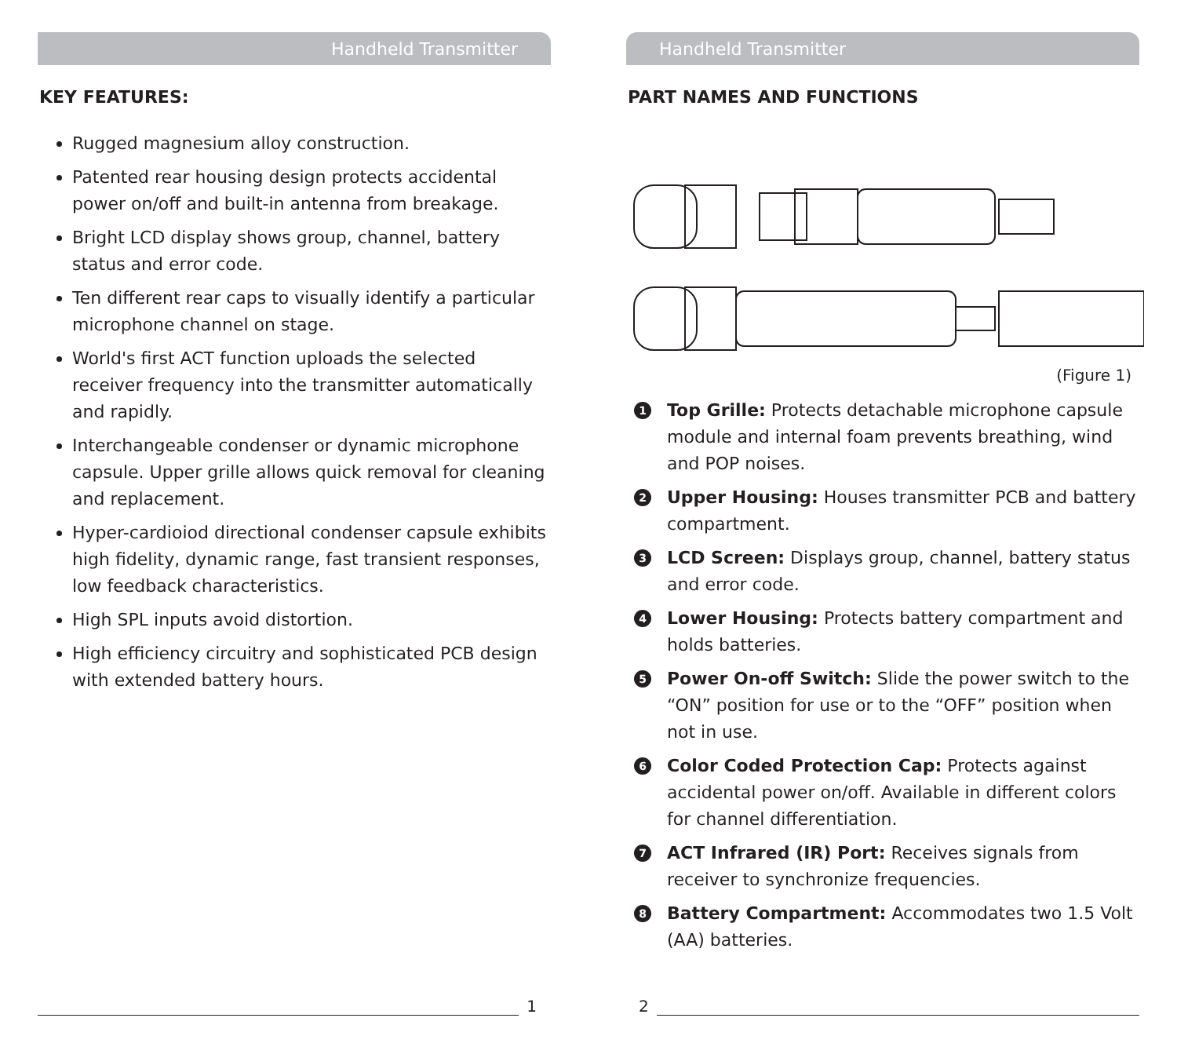Handheld Transmitter
KEY FEATURES:
Rugged magnesium alloy construction.
Patented rear housing design protects accidental power on/off and built-in antenna from breakage.
Bright LCD display shows group, channel, battery status and error code.
Ten different rear caps to visually identify a particular microphone channel on stage.
World's first ACT function uploads the selected receiver frequency into the transmitter automatically and rapidly.
Interchangeable condenser or dynamic microphone capsule. Upper grille allows quick removal for cleaning and replacement.
Hyper-cardioiod directional condenser capsule exhibits high fidelity, dynamic range, fast transient responses, low feedback characteristics.
High SPL inputs avoid distortion.
High efficiency circuitry and sophisticated PCB design with extended battery hours.
1
Handheld Transmitter
PART NAMES AND FUNCTIONS
(Figure 1)
1
Top Grille: Protects detachable microphone capsule module and internal foam prevents breathing, wind and POP noises.
2
Upper Housing: Houses transmitter PCB and battery compartment.
3
LCD Screen: Displays group, channel, battery status and error code.
4
Lower Housing: Protects battery compartment and holds batteries.
5
Power On-off Switch: Slide the power switch to the “ON” position for use or to the “OFF” position when not in use.
6
Color Coded Protection Cap: Protects against accidental power on/off. Available in different colors for channel differentiation.
7
ACT Infrared (IR) Port: Receives signals from receiver to synchronize frequencies.
8
Battery Compartment: Accommodates two 1.5 Volt (AA) batteries.
2